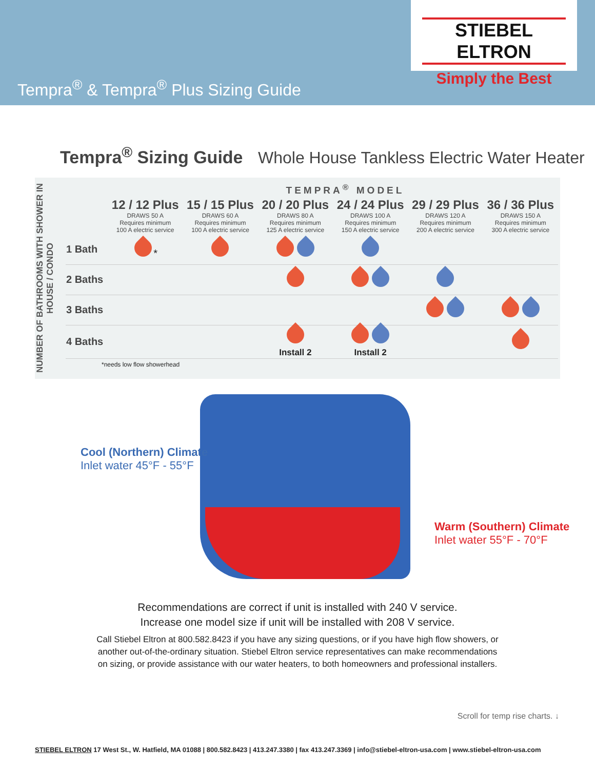STIEBEL ELTRON
Simply the Best
Tempra<sup>®</sup> & Tempra<sup>®</sup> Plus Sizing Guide
Tempra<sup>®</sup> Sizing Guide Whole House Tankless Electric Water Heater
NUMBER OF BATHROOMS WITH SHOWER IN HOUSE / CONDO
TEMPRA<sup>®</sup> MODEL
| | 12 / 12 Plus DRAWS 50 A Requires minimum 100 A electric service | 15 / 15 Plus DRAWS 60 A Requires minimum 100 A electric service | 20 / 20 Plus DRAWS 80 A Requires minimum 125 A electric service | 24 / 24 Plus DRAWS 100 A Requires minimum 150 A electric service | 29 / 29 Plus DRAWS 120 A Requires minimum 200 A electric service | 36 / 36 Plus DRAWS 150 A Requires minimum 300 A electric service |
| --- | --- | --- | --- | --- | --- | --- |
| 1 Bath | * | | | | | |
| 2 Baths | | | | | | |
| 3 Baths | | | | | | |
| 4 Baths | | | Install 2 | Install 2 | | |
*needs low flow showerhead
Cool (Northern) Climate
Inlet water 45°F - 55°F
Warm (Southern) Climate
Inlet water 55°F - 70°F
Recommendations are correct if unit is installed with 240 V service.
Increase one model size if unit will be installed with 208 V service.
Call Stiebel Eltron at 800.582.8423 if you have any sizing questions, or if you have high flow showers, or
another out-of-the-ordinary situation. Stiebel Eltron service representatives can make recommendations
on sizing, or provide assistance with our water heaters, to both homeowners and professional installers.
Scroll for temp rise charts. ↓
STIEBEL ELTRON 17 West St., W. Hatfield, MA 01088 | 800.582.8423 | 413.247.3380 | fax 413.247.3369 | info@stiebel-eltron-usa.com | www.stiebel-eltron-usa.com